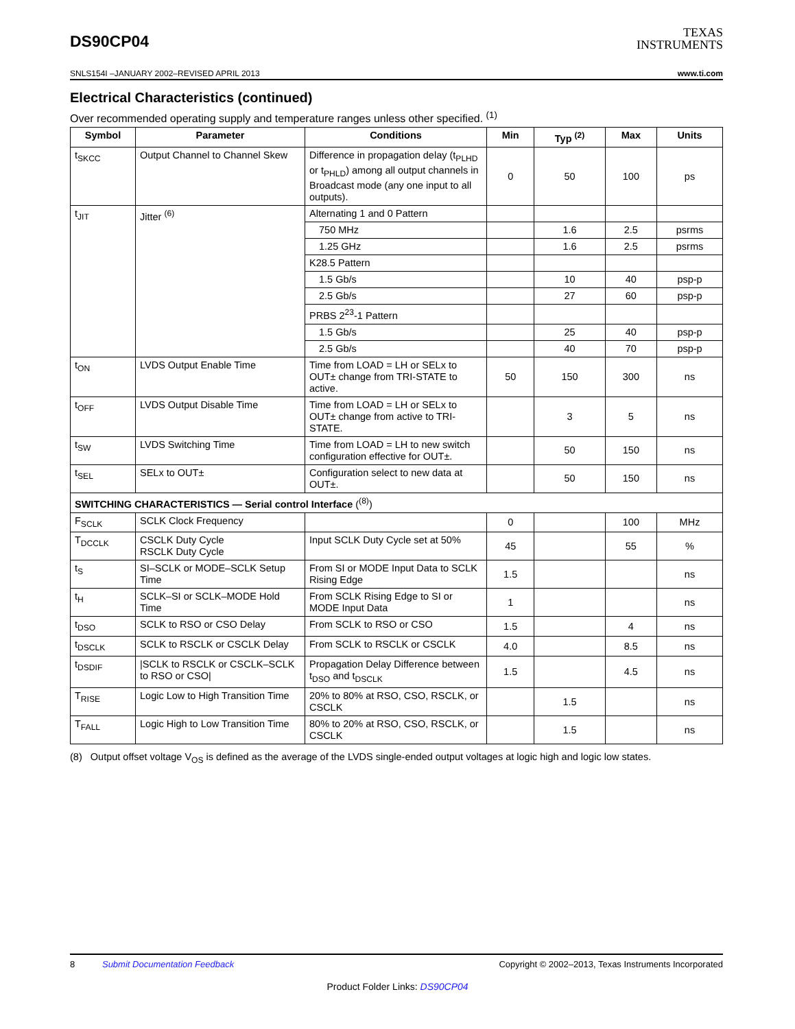DS90CP04
TEXAS
INSTRUMENTS
SNLS154I –JANUARY 2002–REVISED APRIL 2013 www.ti.com
Electrical Characteristics (continued)
Over recommended operating supply and temperature ranges unless other specified. <sup>(1)</sup>
| Symbol | Parameter | Conditions | Min | Typ <sup>(2)</sup> | Max | Units |
| --- | --- | --- | --- | --- | --- | --- |
| t<sub>SKCC</sub> | Output Channel to Channel Skew | Difference in propagation delay (t<sub>PLHD</sub> or t<sub>PHLD</sub>) among all output channels in Broadcast mode (any one input to all outputs). | 0 | 50 | 100 | ps |
| t<sub>JIT</sub> | Jitter <sup>(6)</sup> | Alternating 1 and 0 Pattern | | | | |
| | | 750 MHz | | 1.6 | 2.5 | psrms |
| | | 1.25 GHz | | 1.6 | 2.5 | psrms |
| | | K28.5 Pattern | | | | |
| | | 1.5 Gb/s | | 10 | 40 | psp-p |
| | | 2.5 Gb/s | | 27 | 60 | psp-p |
| | | PRBS 2<sup>23</sup>-1 Pattern | | | | |
| | | 1.5 Gb/s | | 25 | 40 | psp-p |
| | | 2.5 Gb/s | | 40 | 70 | psp-p |
| t<sub>ON</sub> | LVDS Output Enable Time | Time from LOAD = LH or SELx to OUT± change from TRI-STATE to active. | 50 | 150 | 300 | ns |
| t<sub>OFF</sub> | LVDS Output Disable Time | Time from LOAD = LH or SELx to OUT± change from active to TRI-STATE. | | 3 | 5 | ns |
| t<sub>SW</sub> | LVDS Switching Time | Time from LOAD = LH to new switch configuration effective for OUT±. | | 50 | 150 | ns |
| t<sub>SEL</sub> | SELx to OUT± | Configuration select to new data at OUT±. | | 50 | 150 | ns |
| SWITCHING CHARACTERISTICS — Serial control Interface (<sup>(8)</sup>) | | | | | | |
| F<sub>SCLK</sub> | SCLK Clock Frequency | | 0 | | 100 | MHz |
| T<sub>DCCLK</sub> | CSCLK Duty Cycle RSCLK Duty Cycle | Input SCLK Duty Cycle set at 50% | 45 | | 55 | % |
| t<sub>S</sub> | SI–SCLK or MODE–SCLK Setup Time | From SI or MODE Input Data to SCLK Rising Edge | 1.5 | | | ns |
| t<sub>H</sub> | SCLK–SI or SCLK–MODE Hold Time | From SCLK Rising Edge to SI or MODE Input Data | 1 | | | ns |
| t<sub>DSO</sub> | SCLK to RSO or CSO Delay | From SCLK to RSO or CSO | 1.5 | | 4 | ns |
| t<sub>DSCLK</sub> | SCLK to RSCLK or CSCLK Delay | From SCLK to RSCLK or CSCLK | 4.0 | | 8.5 | ns |
| t<sub>DSDIF</sub> | /SCLK to RSCLK or CSCLK–SCLK to RSO or CSO/ | Propagation Delay Difference between t<sub>DSO</sub> and t<sub>DSCLK</sub> | 1.5 | | 4.5 | ns |
| T<sub>RISE</sub> | Logic Low to High Transition Time | 20% to 80% at RSO, CSO, RSCLK, or CSCLK | | 1.5 | | ns |
| T<sub>FALL</sub> | Logic High to Low Transition Time | 80% to 20% at RSO, CSO, RSCLK, or CSCLK | | 1.5 | | ns |
(8) Output offset voltage V<sub>OS</sub> is defined as the average of the LVDS single-ended output voltages at logic high and logic low states.
8 Submit Documentation Feedback Copyright © 2002–2013, Texas Instruments Incorporated
Product Folder Links: DS90CP04